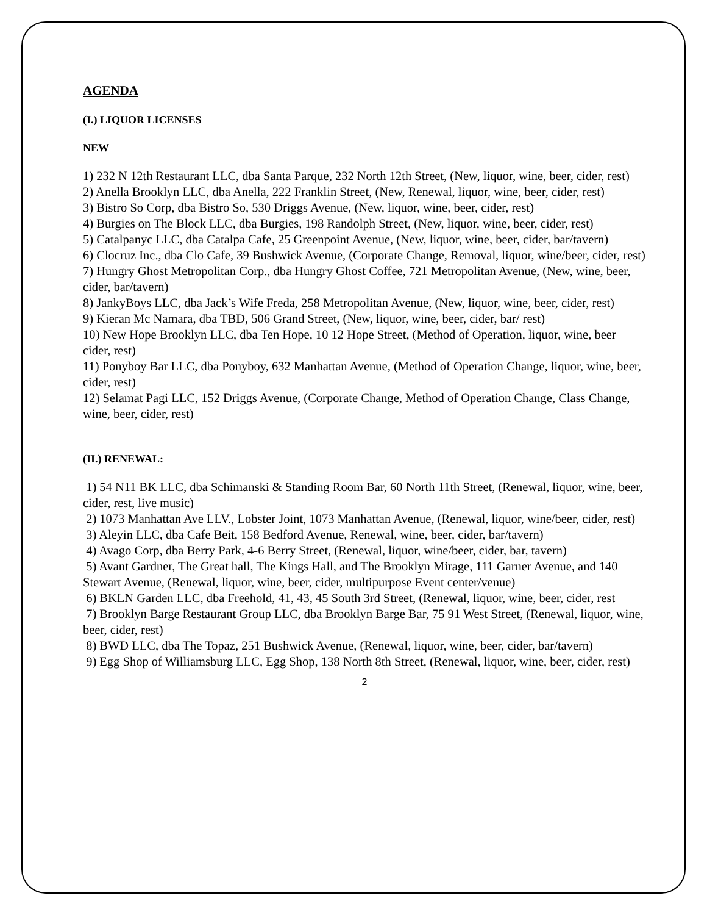AGENDA
(I.) LIQUOR LICENSES
NEW
1) 232 N 12th Restaurant LLC, dba Santa Parque, 232 North 12th Street, (New, liquor, wine, beer, cider, rest)
2) Anella Brooklyn LLC, dba Anella, 222 Franklin Street, (New, Renewal, liquor, wine, beer, cider, rest)
3) Bistro So Corp, dba Bistro So, 530 Driggs Avenue, (New, liquor, wine, beer, cider, rest)
4) Burgies on The Block LLC, dba Burgies, 198 Randolph Street, (New, liquor, wine, beer, cider, rest)
5) Catalpanyc LLC, dba Catalpa Cafe, 25 Greenpoint Avenue, (New, liquor, wine, beer, cider, bar/tavern)
6) Clocruz Inc., dba Clo Cafe, 39 Bushwick Avenue, (Corporate Change, Removal, liquor, wine/beer, cider, rest)
7) Hungry Ghost Metropolitan Corp., dba Hungry Ghost Coffee, 721 Metropolitan Avenue, (New, wine, beer, cider, bar/tavern)
8) JankyBoys LLC, dba Jack’s Wife Freda, 258 Metropolitan Avenue, (New, liquor, wine, beer, cider, rest)
9) Kieran Mc Namara, dba TBD, 506 Grand Street, (New, liquor, wine, beer, cider, bar/ rest)
10) New Hope Brooklyn LLC, dba Ten Hope, 10 12 Hope Street, (Method of Operation, liquor, wine, beer cider, rest)
11) Ponyboy Bar LLC, dba Ponyboy, 632 Manhattan Avenue, (Method of Operation Change, liquor, wine, beer, cider, rest)
12) Selamat Pagi LLC, 152 Driggs Avenue, (Corporate Change, Method of Operation Change, Class Change, wine, beer, cider, rest)
(II.) RENEWAL:
1) 54 N11 BK LLC, dba Schimanski & Standing Room Bar, 60 North 11th Street, (Renewal, liquor, wine, beer, cider, rest, live music)
2) 1073 Manhattan Ave LLV., Lobster Joint, 1073 Manhattan Avenue, (Renewal, liquor, wine/beer, cider, rest)
3) Aleyin LLC, dba Cafe Beit, 158 Bedford Avenue, Renewal, wine, beer, cider, bar/tavern)
4) Avago Corp, dba Berry Park, 4-6 Berry Street, (Renewal, liquor, wine/beer, cider, bar, tavern)
5) Avant Gardner, The Great hall, The Kings Hall, and The Brooklyn Mirage, 111 Garner Avenue, and 140 Stewart Avenue, (Renewal, liquor, wine, beer, cider, multipurpose Event center/venue)
6) BKLN Garden LLC, dba Freehold, 41, 43, 45 South 3rd Street, (Renewal, liquor, wine, beer, cider, rest
7) Brooklyn Barge Restaurant Group LLC, dba Brooklyn Barge Bar, 75 91 West Street, (Renewal, liquor, wine, beer, cider, rest)
8) BWD LLC, dba The Topaz, 251 Bushwick Avenue, (Renewal, liquor, wine, beer, cider, bar/tavern)
9) Egg Shop of Williamsburg LLC, Egg Shop, 138 North 8th Street, (Renewal, liquor, wine, beer, cider, rest)
2